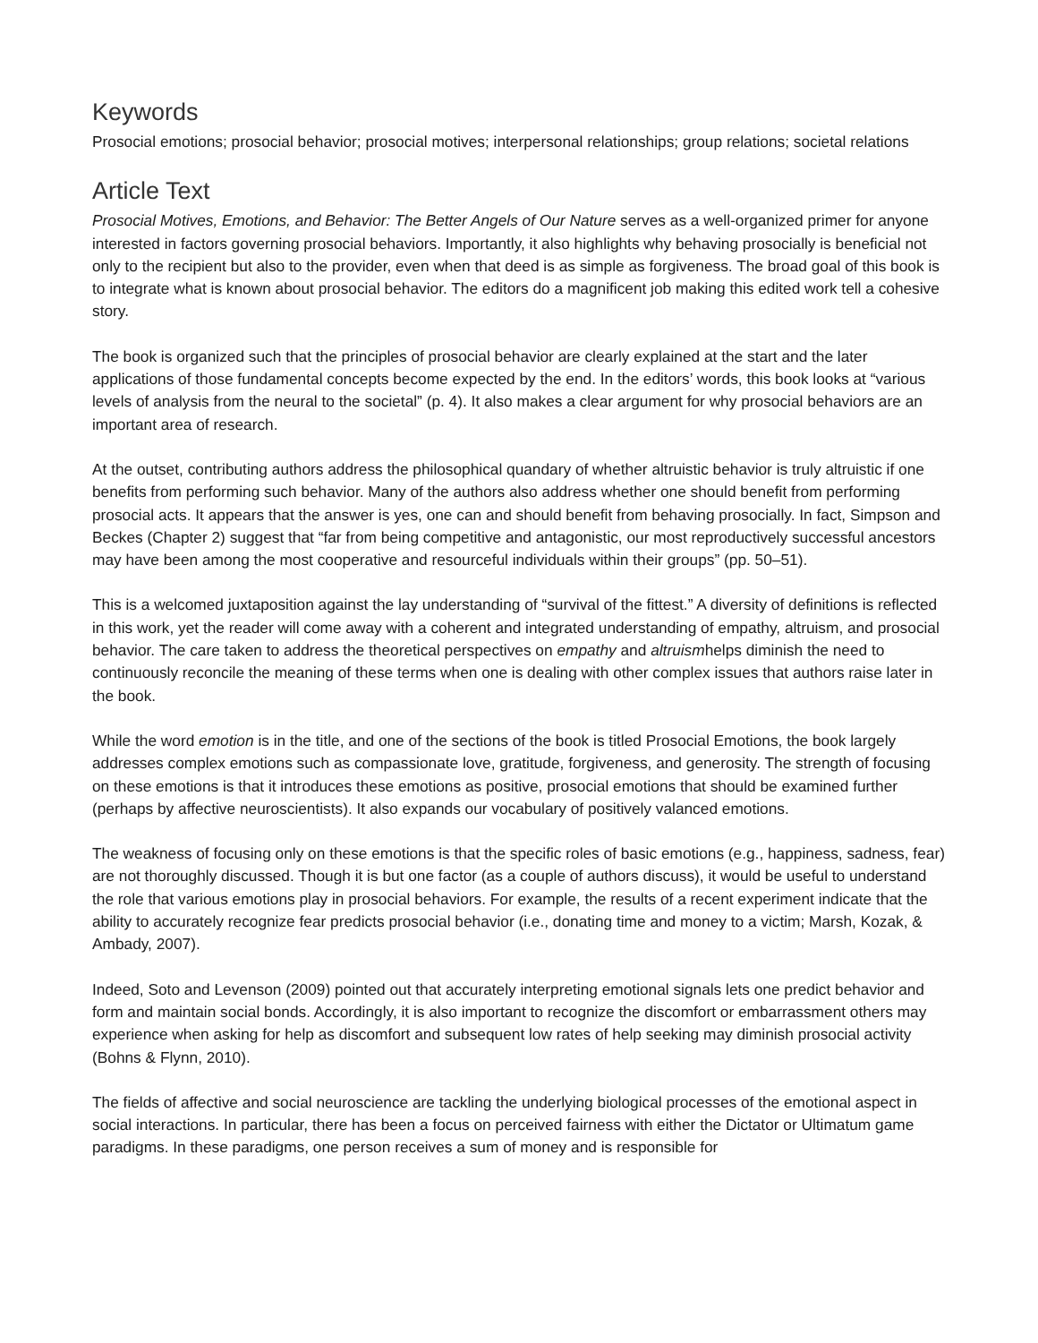Keywords
Prosocial emotions; prosocial behavior; prosocial motives; interpersonal relationships; group relations; societal relations
Article Text
Prosocial Motives, Emotions, and Behavior: The Better Angels of Our Nature serves as a well-organized primer for anyone interested in factors governing prosocial behaviors. Importantly, it also highlights why behaving prosocially is beneficial not only to the recipient but also to the provider, even when that deed is as simple as forgiveness. The broad goal of this book is to integrate what is known about prosocial behavior. The editors do a magnificent job making this edited work tell a cohesive story.
The book is organized such that the principles of prosocial behavior are clearly explained at the start and the later applications of those fundamental concepts become expected by the end. In the editors’ words, this book looks at “various levels of analysis from the neural to the societal” (p. 4). It also makes a clear argument for why prosocial behaviors are an important area of research.
At the outset, contributing authors address the philosophical quandary of whether altruistic behavior is truly altruistic if one benefits from performing such behavior. Many of the authors also address whether one should benefit from performing prosocial acts. It appears that the answer is yes, one can and should benefit from behaving prosocially. In fact, Simpson and Beckes (Chapter 2) suggest that “far from being competitive and antagonistic, our most reproductively successful ancestors may have been among the most cooperative and resourceful individuals within their groups” (pp. 50–51).
This is a welcomed juxtaposition against the lay understanding of “survival of the fittest.” A diversity of definitions is reflected in this work, yet the reader will come away with a coherent and integrated understanding of empathy, altruism, and prosocial behavior. The care taken to address the theoretical perspectives on empathy and altruismhelps diminish the need to continuously reconcile the meaning of these terms when one is dealing with other complex issues that authors raise later in the book.
While the word emotion is in the title, and one of the sections of the book is titled Prosocial Emotions, the book largely addresses complex emotions such as compassionate love, gratitude, forgiveness, and generosity. The strength of focusing on these emotions is that it introduces these emotions as positive, prosocial emotions that should be examined further (perhaps by affective neuroscientists). It also expands our vocabulary of positively valanced emotions.
The weakness of focusing only on these emotions is that the specific roles of basic emotions (e.g., happiness, sadness, fear) are not thoroughly discussed. Though it is but one factor (as a couple of authors discuss), it would be useful to understand the role that various emotions play in prosocial behaviors. For example, the results of a recent experiment indicate that the ability to accurately recognize fear predicts prosocial behavior (i.e., donating time and money to a victim; Marsh, Kozak, & Ambady, 2007).
Indeed, Soto and Levenson (2009) pointed out that accurately interpreting emotional signals lets one predict behavior and form and maintain social bonds. Accordingly, it is also important to recognize the discomfort or embarrassment others may experience when asking for help as discomfort and subsequent low rates of help seeking may diminish prosocial activity (Bohns & Flynn, 2010).
The fields of affective and social neuroscience are tackling the underlying biological processes of the emotional aspect in social interactions. In particular, there has been a focus on perceived fairness with either the Dictator or Ultimatum game paradigms. In these paradigms, one person receives a sum of money and is responsible for